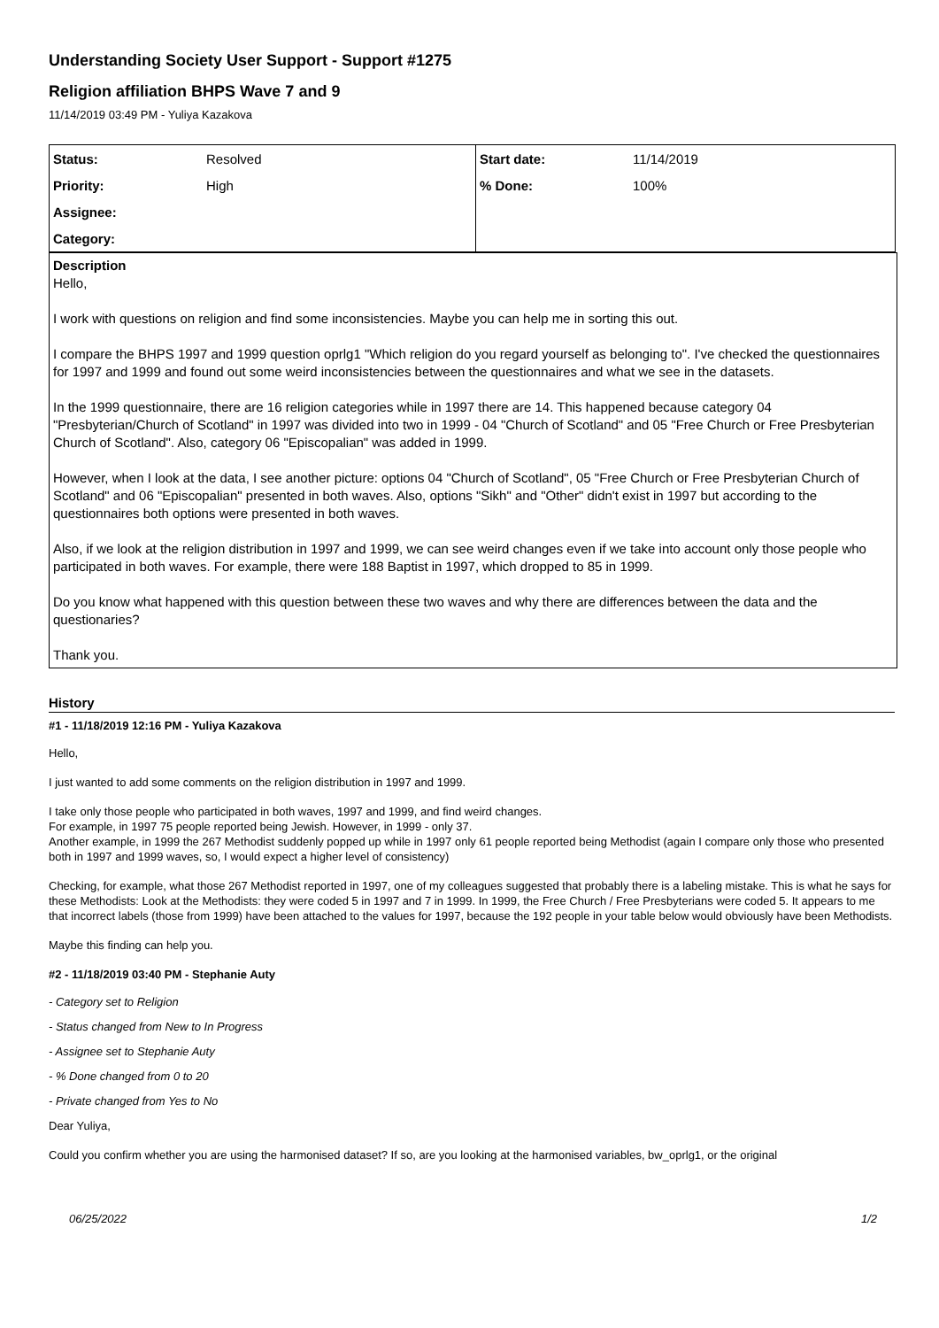Understanding Society User Support - Support #1275
Religion affiliation BHPS Wave 7 and 9
11/14/2019 03:49 PM - Yuliya Kazakova
| Status: | Resolved | Start date: | 11/14/2019 |
| Priority: | High | % Done: | 100% |
| Assignee: | | | |
| Category: | | | |
Description
Hello,
I work with questions on religion and find some inconsistencies. Maybe you can help me in sorting this out.
I compare the BHPS 1997 and 1999 question oprlg1 "Which religion do you regard yourself as belonging to". I've checked the questionnaires for 1997 and 1999 and found out some weird inconsistencies between the questionnaires and what we see in the datasets.
In the 1999 questionnaire, there are 16 religion categories while in 1997 there are 14. This happened because category 04 "Presbyterian/Church of Scotland" in 1997 was divided into two in 1999 - 04 "Church of Scotland" and 05 "Free Church or Free Presbyterian Church of Scotland". Also, category 06 "Episcopalian" was added in 1999.
However, when I look at the data, I see another picture: options 04 "Church of Scotland", 05 "Free Church or Free Presbyterian Church of Scotland" and 06 "Episcopalian" presented in both waves. Also, options "Sikh" and "Other" didn't exist in 1997 but according to the questionnaires both options were presented in both waves.
Also, if we look at the religion distribution in 1997 and 1999, we can see weird changes even if we take into account only those people who participated in both waves. For example, there were 188 Baptist in 1997, which dropped to 85 in 1999.
Do you know what happened with this question between these two waves and why there are differences between the data and the questionaries?
Thank you.
History
#1 - 11/18/2019 12:16 PM - Yuliya Kazakova
Hello,
I just wanted to add some comments on the religion distribution in 1997 and 1999.
I take only those people who participated in both waves, 1997 and 1999, and find weird changes.
For example, in 1997 75 people reported being Jewish. However, in 1999 - only 37.
Another example, in 1999 the 267 Methodist suddenly popped up while in 1997 only 61 people reported being Methodist (again I compare only those who presented both in 1997 and 1999 waves, so, I would expect a higher level of consistency)
Checking, for example, what those 267 Methodist reported in 1997, one of my colleagues suggested that probably there is a labeling mistake. This is what he says for these Methodists: Look at the Methodists: they were coded 5 in 1997 and 7 in 1999. In 1999, the Free Church / Free Presbyterians were coded 5. It appears to me that incorrect labels (those from 1999) have been attached to the values for 1997, because the 192 people in your table below would obviously have been Methodists.
Maybe this finding can help you.
#2 - 11/18/2019 03:40 PM - Stephanie Auty
- Category set to Religion
- Status changed from New to In Progress
- Assignee set to Stephanie Auty
- % Done changed from 0 to 20
- Private changed from Yes to No
Dear Yuliya,
Could you confirm whether you are using the harmonised dataset? If so, are you looking at the harmonised variables, bw_oprlg1, or the original
06/25/2022 1/2